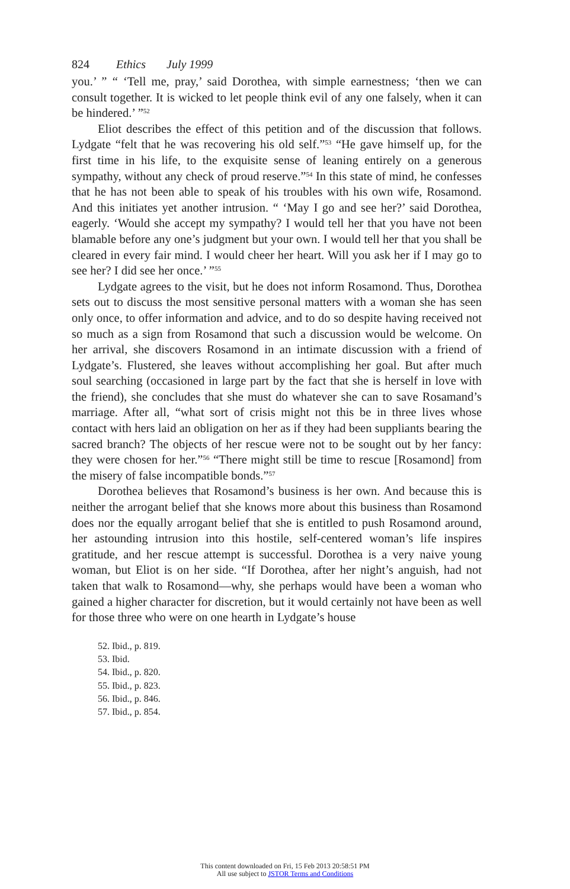824 Ethics July 1999
you.’ ” “ ‘Tell me, pray,’ said Dorothea, with simple earnestness; ‘then we can consult together. It is wicked to let people think evil of any one falsely, when it can be hindered.’ ”<sup>52</sup>
Eliot describes the effect of this petition and of the discussion that follows. Lydgate “felt that he was recovering his old self.”<sup>53</sup> “He gave himself up, for the first time in his life, to the exquisite sense of leaning entirely on a generous sympathy, without any check of proud reserve.”<sup>54</sup> In this state of mind, he confesses that he has not been able to speak of his troubles with his own wife, Rosamond. And this initiates yet another intrusion. “ ‘May I go and see her?’ said Dorothea, eagerly. ‘Would she accept my sympathy? I would tell her that you have not been blamable before any one’s judgment but your own. I would tell her that you shall be cleared in every fair mind. I would cheer her heart. Will you ask her if I may go to see her? I did see her once.’ ”<sup>55</sup>
Lydgate agrees to the visit, but he does not inform Rosamond. Thus, Dorothea sets out to discuss the most sensitive personal matters with a woman she has seen only once, to offer information and advice, and to do so despite having received not so much as a sign from Rosamond that such a discussion would be welcome. On her arrival, she discovers Rosamond in an intimate discussion with a friend of Lydgate’s. Flustered, she leaves without accomplishing her goal. But after much soul searching (occasioned in large part by the fact that she is herself in love with the friend), she concludes that she must do whatever she can to save Rosamand’s marriage. After all, “what sort of crisis might not this be in three lives whose contact with hers laid an obligation on her as if they had been suppliants bearing the sacred branch? The objects of her rescue were not to be sought out by her fancy: they were chosen for her.”<sup>56</sup> “There might still be time to rescue [Rosamond] from the misery of false incompatible bonds.”<sup>57</sup>
Dorothea believes that Rosamond’s business is her own. And because this is neither the arrogant belief that she knows more about this business than Rosamond does nor the equally arrogant belief that she is entitled to push Rosamond around, her astounding intrusion into this hostile, self-centered woman’s life inspires gratitude, and her rescue attempt is successful. Dorothea is a very naive young woman, but Eliot is on her side. “If Dorothea, after her night’s anguish, had not taken that walk to Rosamond—why, she perhaps would have been a woman who gained a higher character for discretion, but it would certainly not have been as well for those three who were on one hearth in Lydgate’s house
52. Ibid., p. 819.
53. Ibid.
54. Ibid., p. 820.
55. Ibid., p. 823.
56. Ibid., p. 846.
57. Ibid., p. 854.
This content downloaded on Fri, 15 Feb 2013 20:58:51 PM
All use subject to JSTOR Terms and Conditions